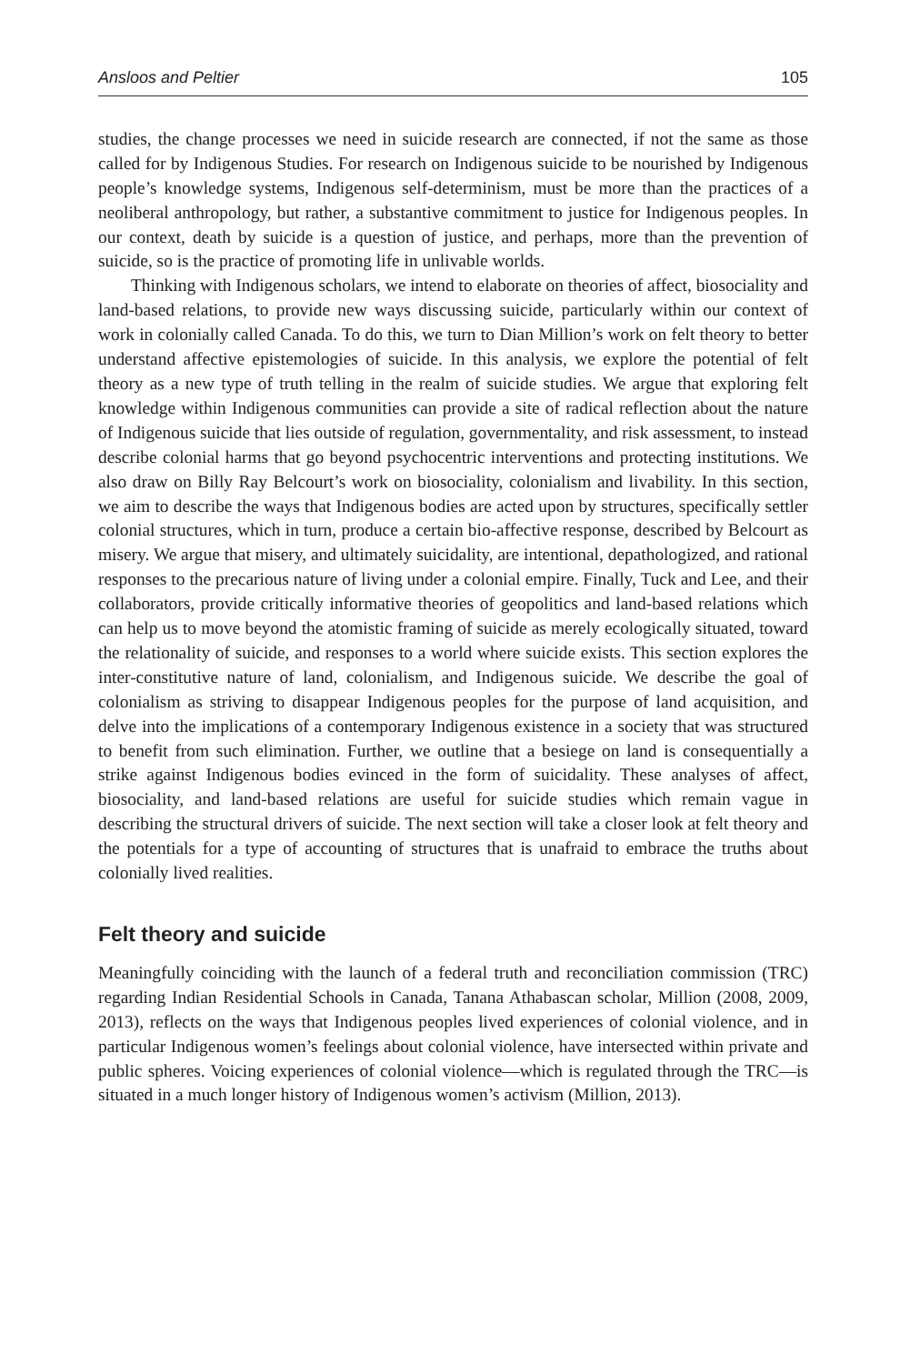Ansloos and Peltier 105
studies, the change processes we need in suicide research are connected, if not the same as those called for by Indigenous Studies. For research on Indigenous suicide to be nourished by Indigenous people’s knowledge systems, Indigenous self-determinism, must be more than the practices of a neoliberal anthropology, but rather, a substantive commitment to justice for Indigenous peoples. In our context, death by suicide is a question of justice, and perhaps, more than the prevention of suicide, so is the practice of promoting life in unlivable worlds.
Thinking with Indigenous scholars, we intend to elaborate on theories of affect, biosociality and land-based relations, to provide new ways discussing suicide, particularly within our context of work in colonially called Canada. To do this, we turn to Dian Million’s work on felt theory to better understand affective epistemologies of suicide. In this analysis, we explore the potential of felt theory as a new type of truth telling in the realm of suicide studies. We argue that exploring felt knowledge within Indigenous communities can provide a site of radical reflection about the nature of Indigenous suicide that lies outside of regulation, governmentality, and risk assessment, to instead describe colonial harms that go beyond psychocentric interventions and protecting institutions. We also draw on Billy Ray Belcourt’s work on biosociality, colonialism and livability. In this section, we aim to describe the ways that Indigenous bodies are acted upon by structures, specifically settler colonial structures, which in turn, produce a certain bio-affective response, described by Belcourt as misery. We argue that misery, and ultimately suicidality, are intentional, depathologized, and rational responses to the precarious nature of living under a colonial empire. Finally, Tuck and Lee, and their collaborators, provide critically informative theories of geopolitics and land-based relations which can help us to move beyond the atomistic framing of suicide as merely ecologically situated, toward the relationality of suicide, and responses to a world where suicide exists. This section explores the inter-constitutive nature of land, colonialism, and Indigenous suicide. We describe the goal of colonialism as striving to disappear Indigenous peoples for the purpose of land acquisition, and delve into the implications of a contemporary Indigenous existence in a society that was structured to benefit from such elimination. Further, we outline that a besiege on land is consequentially a strike against Indigenous bodies evinced in the form of suicidality. These analyses of affect, biosociality, and land-based relations are useful for suicide studies which remain vague in describing the structural drivers of suicide. The next section will take a closer look at felt theory and the potentials for a type of accounting of structures that is unafraid to embrace the truths about colonially lived realities.
Felt theory and suicide
Meaningfully coinciding with the launch of a federal truth and reconciliation commission (TRC) regarding Indian Residential Schools in Canada, Tanana Athabascan scholar, Million (2008, 2009, 2013), reflects on the ways that Indigenous peoples lived experiences of colonial violence, and in particular Indigenous women’s feelings about colonial violence, have intersected within private and public spheres. Voicing experiences of colonial violence—which is regulated through the TRC—is situated in a much longer history of Indigenous women’s activism (Million, 2013).